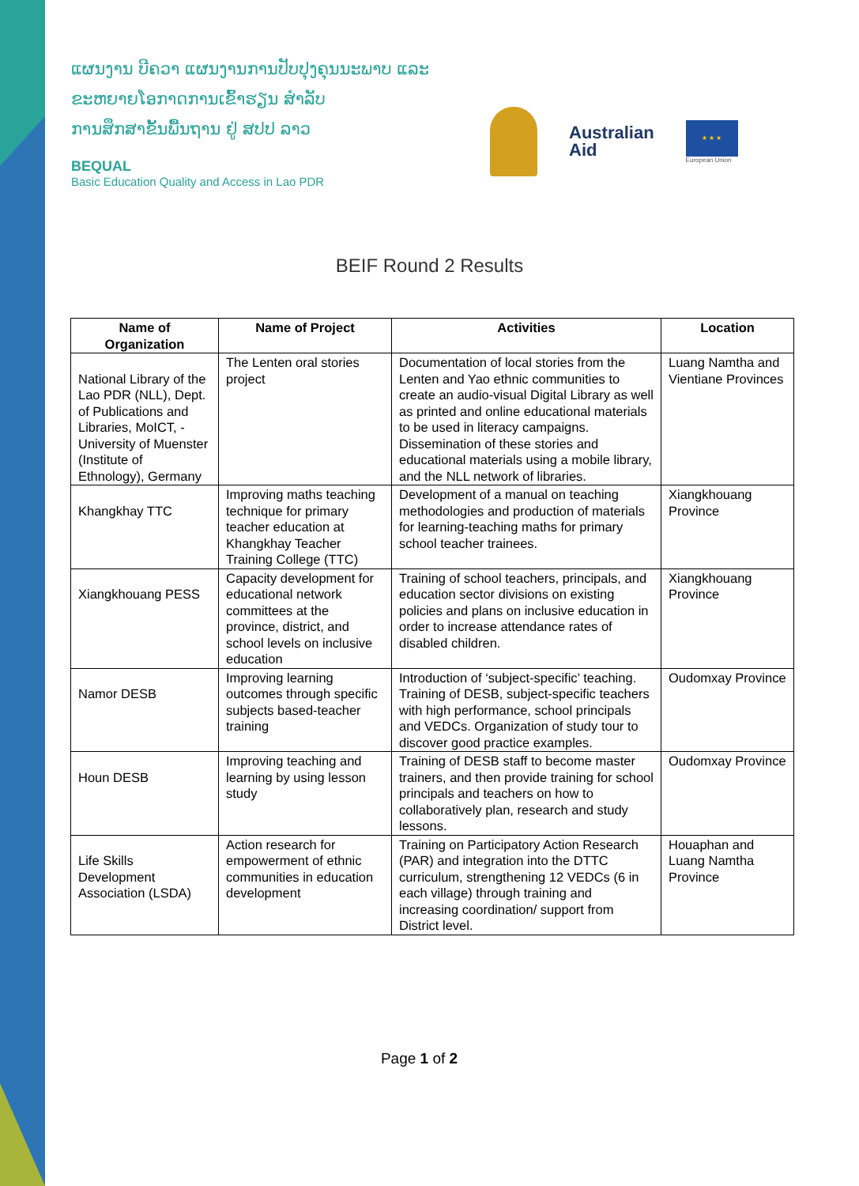ແຜນງານ ບີຄວາ ແຜນງານການປັບປຸງຄຸນນະພາບ ແລະ
ຂະຫຍາຍໂອກາດການເຂົ້າຮຽນ ສໍາລັບ
ການສຶກສາຂັ້ນພື້ນຖານ ຢູ່ ສປປ ລາວ
BEQUAL
Basic Education Quality and Access in Lao PDR
Australian
Aid
★ ★ ★
European Union
BEIF Round 2 Results
| Name of Organization | Name of Project | Activities | Location |
| --- | --- | --- | --- |
| National Library of the Lao PDR (NLL), Dept. of Publications and Libraries, MoICT, -University of Muenster (Institute of Ethnology), Germany | The Lenten oral stories project | Documentation of local stories from the Lenten and Yao ethnic communities to create an audio-visual Digital Library as well as printed and online educational materials to be used in literacy campaigns. Dissemination of these stories and educational materials using a mobile library, and the NLL network of libraries. | Luang Namtha and Vientiane Provinces |
| Khangkhay TTC | Improving maths teaching technique for primary teacher education at Khangkhay Teacher Training College (TTC) | Development of a manual on teaching methodologies and production of materials for learning-teaching maths for primary school teacher trainees. | Xiangkhouang Province |
| Xiangkhouang PESS | Capacity development for educational network committees at the province, district, and school levels on inclusive education | Training of school teachers, principals, and education sector divisions on existing policies and plans on inclusive education in order to increase attendance rates of disabled children. | Xiangkhouang Province |
| Namor DESB | Improving learning outcomes through specific subjects based-teacher training | Introduction of ‘subject-specific’ teaching. Training of DESB, subject-specific teachers with high performance, school principals and VEDCs. Organization of study tour to discover good practice examples. | Oudomxay Province |
| Houn DESB | Improving teaching and learning by using lesson study | Training of DESB staff to become master trainers, and then provide training for school principals and teachers on how to collaboratively plan, research and study lessons. | Oudomxay Province |
| Life Skills Development Association (LSDA) | Action research for empowerment of ethnic communities in education development | Training on Participatory Action Research (PAR) and integration into the DTTC curriculum, strengthening 12 VEDCs (6 in each village) through training and increasing coordination/ support from District level. | Houaphan and Luang Namtha Province |
Page 1 of 2